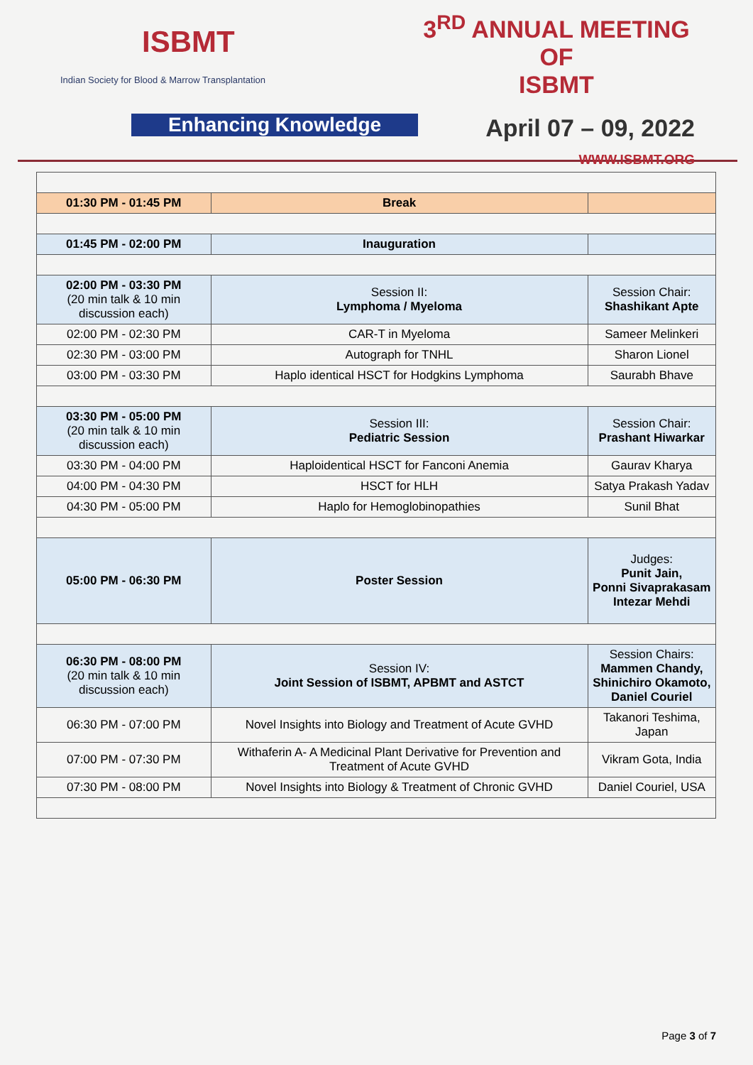ISBMT
Indian Society for Blood & Marrow Transplantation
Enhancing Knowledge
3<sup>RD</sup> ANNUAL MEETING OF
ISBMT
April 07 – 09, 2022
WWW.ISBMT.ORG
| 01:30 PM - 01:45 PM | Break | |
| 01:45 PM - 02:00 PM | Inauguration | |
| 02:00 PM - 03:30 PM (20 min talk & 10 min discussion each) | Session II: Lymphoma / Myeloma | Session Chair: Shashikant Apte |
| 02:00 PM - 02:30 PM | CAR-T in Myeloma | Sameer Melinkeri |
| 02:30 PM - 03:00 PM | Autograph for TNHL | Sharon Lionel |
| 03:00 PM - 03:30 PM | Haplo identical HSCT for Hodgkins Lymphoma | Saurabh Bhave |
| 03:30 PM - 05:00 PM (20 min talk & 10 min discussion each) | Session III: Pediatric Session | Session Chair: Prashant Hiwarkar |
| 03:30 PM - 04:00 PM | Haploidentical HSCT for Fanconi Anemia | Gaurav Kharya |
| 04:00 PM - 04:30 PM | HSCT for HLH | Satya Prakash Yadav |
| 04:30 PM - 05:00 PM | Haplo for Hemoglobinopathies | Sunil Bhat |
| 05:00 PM - 06:30 PM | Poster Session | Judges: Punit Jain, Ponni Sivaprakasam Intezar Mehdi |
| 06:30 PM - 08:00 PM (20 min talk & 10 min discussion each) | Session IV: Joint Session of ISBMT, APBMT and ASTCT | Session Chairs: Mammen Chandy, Shinichiro Okamoto, Daniel Couriel |
| 06:30 PM - 07:00 PM | Novel Insights into Biology and Treatment of Acute GVHD | Takanori Teshima, Japan |
| 07:00 PM - 07:30 PM | Withaferin A- A Medicinal Plant Derivative for Prevention and Treatment of Acute GVHD | Vikram Gota, India |
| 07:30 PM - 08:00 PM | Novel Insights into Biology & Treatment of Chronic GVHD | Daniel Couriel, USA |
Page 3 of 7